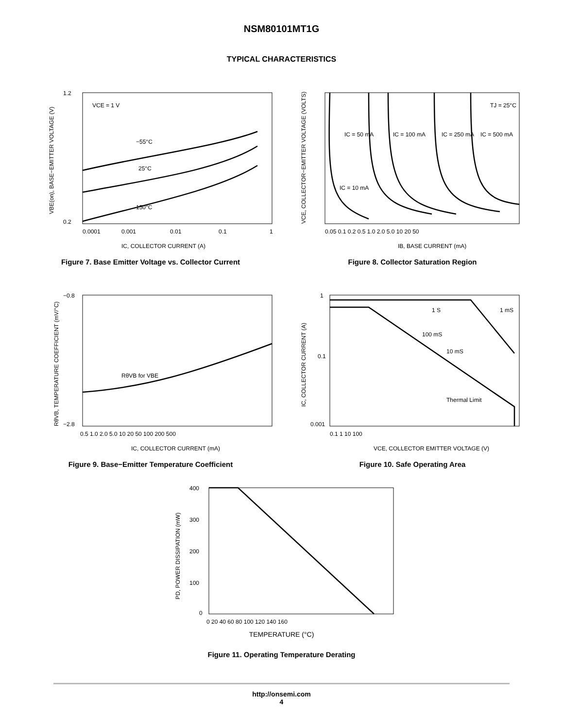NSM80101MT1G
TYPICAL CHARACTERISTICS
VCE = 1 V
−55°C
25°C
150°C
1.2
0.2
0.0001
0.001
0.01
0.1
1
IC, COLLECTOR CURRENT (A)
VBE(on), BASE−EMITTER VOLTAGE (V)
Figure 7. Base Emitter Voltage vs. Collector Current
IC = 50 mA
IC = 100 mA
IC = 250 mA
IC = 500 mA
IC = 10 mA
TJ = 25°C
0.05 0.1 0.2 0.5 1.0 2.0 5.0 10 20 50
IB, BASE CURRENT (mA)
VCE, COLLECTOR−EMITTER VOLTAGE (VOLTS)
Figure 8. Collector Saturation Region
RθVB for VBE
−0.8
−2.8
0.5 1.0 2.0 5.0 10 20 50 100 200 500
IC, COLLECTOR CURRENT (mA)
RθVB, TEMPERATURE COEFFICIENT (mV/°C)
Figure 9. Base−Emitter Temperature Coefficient
1 S
1 mS
100 mS
10 mS
Thermal Limit
1
0.1
0.001
0.1 1 10 100
VCE, COLLECTOR EMITTER VOLTAGE (V)
IC, COLLECTOR CURRENT (A)
Figure 10. Safe Operating Area
400
300
200
100
0
0 20 40 60 80 100 120 140 160
PD, POWER DISSIPATION (mW)
TEMPERATURE (°C)
Figure 11. Operating Temperature Derating
http://onsemi.com
4